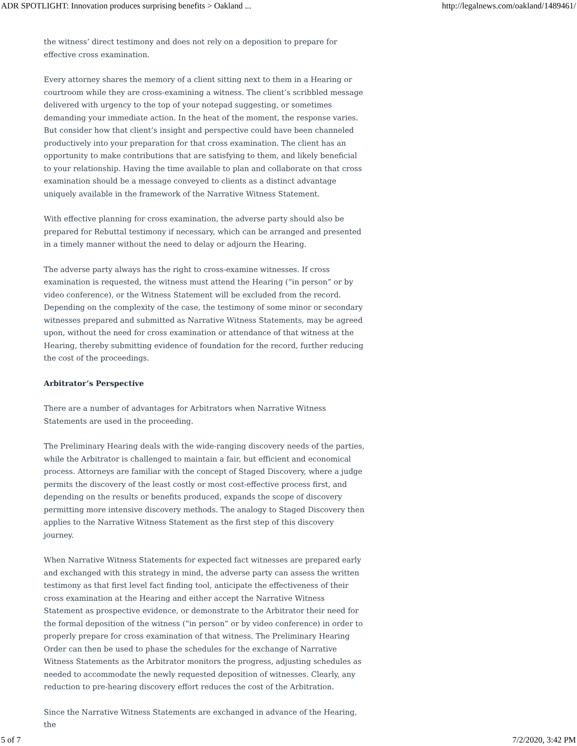ADR SPOTLIGHT: Innovation produces surprising benefits > Oakland ... http://legalnews.com/oakland/1489461/
the witness’ direct testimony and does not rely on a deposition to prepare for effective cross examination.
Every attorney shares the memory of a client sitting next to them in a Hearing or courtroom while they are cross-examining a witness. The client’s scribbled message delivered with urgency to the top of your notepad suggesting, or sometimes demanding your immediate action. In the heat of the moment, the response varies. But consider how that client’s insight and perspective could have been channeled productively into your preparation for that cross examination. The client has an opportunity to make contributions that are satisfying to them, and likely beneficial to your relationship. Having the time available to plan and collaborate on that cross examination should be a message conveyed to clients as a distinct advantage uniquely available in the framework of the Narrative Witness Statement.
With effective planning for cross examination, the adverse party should also be prepared for Rebuttal testimony if necessary, which can be arranged and presented in a timely manner without the need to delay or adjourn the Hearing.
The adverse party always has the right to cross-examine witnesses. If cross examination is requested, the witness must attend the Hearing (“in person” or by video conference), or the Witness Statement will be excluded from the record. Depending on the complexity of the case, the testimony of some minor or secondary witnesses prepared and submitted as Narrative Witness Statements, may be agreed upon, without the need for cross examination or attendance of that witness at the Hearing, thereby submitting evidence of foundation for the record, further reducing the cost of the proceedings.
Arbitrator’s Perspective
There are a number of advantages for Arbitrators when Narrative Witness Statements are used in the proceeding.
The Preliminary Hearing deals with the wide-ranging discovery needs of the parties, while the Arbitrator is challenged to maintain a fair, but efficient and economical process. Attorneys are familiar with the concept of Staged Discovery, where a judge permits the discovery of the least costly or most cost-effective process first, and depending on the results or benefits produced, expands the scope of discovery permitting more intensive discovery methods. The analogy to Staged Discovery then applies to the Narrative Witness Statement as the first step of this discovery journey.
When Narrative Witness Statements for expected fact witnesses are prepared early and exchanged with this strategy in mind, the adverse party can assess the written testimony as that first level fact finding tool, anticipate the effectiveness of their cross examination at the Hearing and either accept the Narrative Witness Statement as prospective evidence, or demonstrate to the Arbitrator their need for the formal deposition of the witness (“in person” or by video conference) in order to properly prepare for cross examination of that witness. The Preliminary Hearing Order can then be used to phase the schedules for the exchange of Narrative Witness Statements as the Arbitrator monitors the progress, adjusting schedules as needed to accommodate the newly requested deposition of witnesses. Clearly, any reduction to pre-hearing discovery effort reduces the cost of the Arbitration.
Since the Narrative Witness Statements are exchanged in advance of the Hearing, the
5 of 7 7/2/2020, 3:42 PM